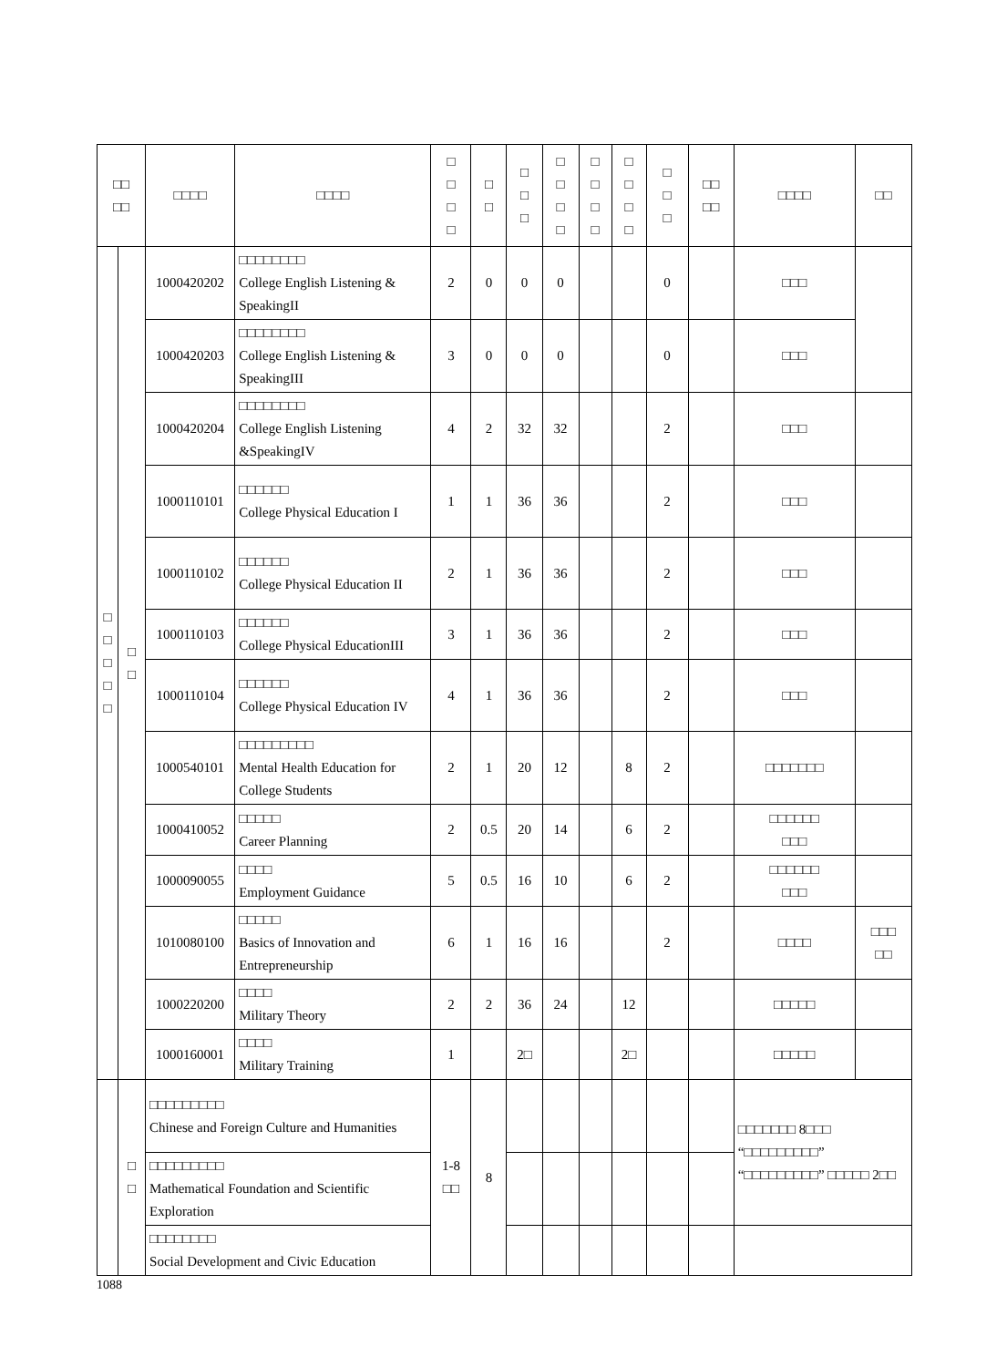| □□ □□ | | □□□□ | □□□□ | □ □ □ □ | □ □ | □ □ □ | □ □ □ □ | □ □ □ □ | □ □ □ □ | □ □ □ | □□ □□ | □□□□ | □□ |
| --- | --- | --- | --- | --- | --- | --- | --- | --- | --- | --- | --- | --- | --- |
| □ □ □ □ □ | □ □ | 1000420202 | □□□□□□□□ College English Listening & SpeakingII | 2 | 0 | 0 | 0 | | | 0 | | □□□ | |
| | | 1000420203 | □□□□□□□□ College English Listening & SpeakingIII | 3 | 0 | 0 | 0 | | | 0 | | □□□ | |
| | | 1000420204 | □□□□□□□□ College English Listening &SpeakingIV | 4 | 2 | 32 | 32 | | | 2 | | □□□ | |
| | | 1000110101 | □□□□□□ College Physical Education I | 1 | 1 | 36 | 36 | | | 2 | | □□□ | |
| | | 1000110102 | □□□□□□ College Physical Education II | 2 | 1 | 36 | 36 | | | 2 | | □□□ | |
| | | 1000110103 | □□□□□□ College Physical EducationIII | 3 | 1 | 36 | 36 | | | 2 | | □□□ | |
| | | 1000110104 | □□□□□□ College Physical Education IV | 4 | 1 | 36 | 36 | | | 2 | | □□□ | |
| | | 1000540101 | □□□□□□□□□ Mental Health Education for College Students | 2 | 1 | 20 | 12 | | 8 | 2 | | □□□□□□□ | |
| | | 1000410052 | □□□□□ Career Planning | 2 | 0.5 | 20 | 14 | | 6 | 2 | | □□□□□□ □□□ | |
| | | 1000090055 | □□□□ Employment Guidance | 5 | 0.5 | 16 | 10 | | 6 | 2 | | □□□□□□ □□□ | |
| | | 1010080100 | □□□□□ Basics of Innovation and Entrepreneurship | 6 | 1 | 16 | 16 | | | 2 | | □□□□ | □□□ □□ |
| | | 1000220200 | □□□□ Military Theory | 2 | 2 | 36 | 24 | | 12 | | | □□□□□ | |
| | | 1000160001 | □□□□ Military Training | 1 | | 2□ | | | 2□ | | | □□□□□ | |
| | □ □ | □□□□□□□□□ Chinese and Foreign Culture and Humanities | | 1-8 □□ | 8 | | | | | | | □□□□□□□ 8□□□ “□□□□□□□□□” “□□□□□□□□□” □□□□□ 2□□ | |
| | | □□□□□□□□□ Mathematical Foundation and Scientific Exploration | | | | | | | | | | | |
| | | □□□□□□□□ Social Development and Civic Education | | | | | | | | | | | |
1088